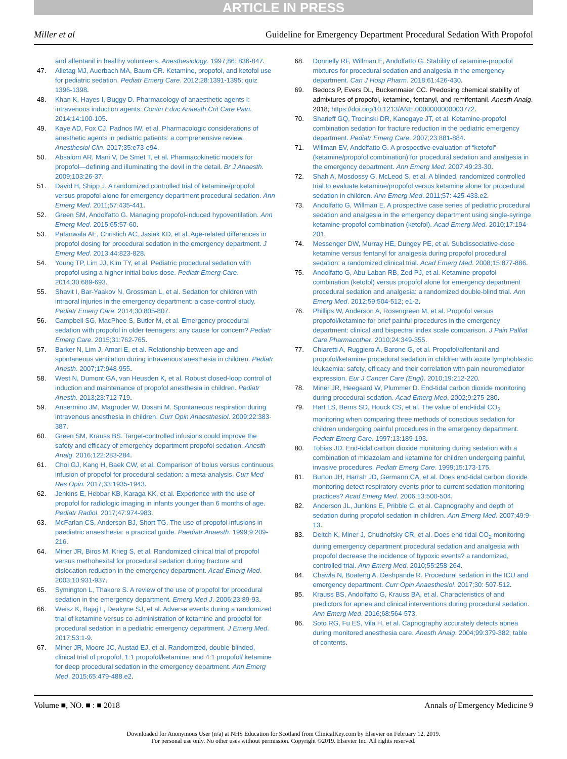ARTICLE IN PRESS
Miller et al Guideline for Emergency Department Procedural Sedation With Propofol
and alfentanil in healthy volunteers. Anesthesiology. 1997;86: 836-847.
47. Alletag MJ, Auerbach MA, Baum CR. Ketamine, propofol, and ketofol use for pediatric sedation. Pediatr Emerg Care. 2012;28:1391-1395; quiz 1396-1398.
48. Khan K, Hayes I, Buggy D. Pharmacology of anaesthetic agents I: intravenous induction agents. Contin Educ Anaesth Crit Care Pain. 2014;14:100-105.
49. Kaye AD, Fox CJ, Padnos IW, et al. Pharmacologic considerations of anesthetic agents in pediatric patients: a comprehensive review. Anesthesiol Clin. 2017;35:e73-e94.
50. Absalom AR, Mani V, De Smet T, et al. Pharmacokinetic models for propofol—defining and illuminating the devil in the detail. Br J Anaesth. 2009;103:26-37.
51. David H, Shipp J. A randomized controlled trial of ketamine/propofol versus propofol alone for emergency department procedural sedation. Ann Emerg Med. 2011;57:435-441.
52. Green SM, Andolfatto G. Managing propofol-induced hypoventilation. Ann Emerg Med. 2015;65:57-60.
53. Patanwala AE, Christich AC, Jasiak KD, et al. Age-related differences in propofol dosing for procedural sedation in the emergency department. J Emerg Med. 2013;44:823-828.
54. Young TP, Lim JJ, Kim TY, et al. Pediatric procedural sedation with propofol using a higher initial bolus dose. Pediatr Emerg Care. 2014;30:689-693.
55. Shavit I, Bar-Yaakov N, Grossman L, et al. Sedation for children with intraoral injuries in the emergency department: a case-control study. Pediatr Emerg Care. 2014;30:805-807.
56. Campbell SG, MacPhee S, Butler M, et al. Emergency procedural sedation with propofol in older teenagers: any cause for concern? Pediatr Emerg Care. 2015;31:762-765.
57. Barker N, Lim J, Amari E, et al. Relationship between age and spontaneous ventilation during intravenous anesthesia in children. Pediatr Anesth. 2007;17:948-955.
58. West N, Dumont GA, van Heusden K, et al. Robust closed-loop control of induction and maintenance of propofol anesthesia in children. Pediatr Anesth. 2013;23:712-719.
59. Ansermino JM, Magruder W, Dosani M. Spontaneous respiration during intravenous anesthesia in children. Curr Opin Anaesthesiol. 2009;22:383-387.
60. Green SM, Krauss BS. Target-controlled infusions could improve the safety and efficacy of emergency department propofol sedation. Anesth Analg. 2016;122:283-284.
61. Choi GJ, Kang H, Baek CW, et al. Comparison of bolus versus continuous infusion of propofol for procedural sedation: a meta-analysis. Curr Med Res Opin. 2017;33:1935-1943.
62. Jenkins E, Hebbar KB, Karaga KK, et al. Experience with the use of propofol for radiologic imaging in infants younger than 6 months of age. Pediatr Radiol. 2017;47:974-983.
63. McFarlan CS, Anderson BJ, Short TG. The use of propofol infusions in paediatric anaesthesia: a practical guide. Paediatr Anaesth. 1999;9:209-216.
64. Miner JR, Biros M, Krieg S, et al. Randomized clinical trial of propofol versus methohexital for procedural sedation during fracture and dislocation reduction in the emergency department. Acad Emerg Med. 2003;10:931-937.
65. Symington L, Thakore S. A review of the use of propofol for procedural sedation in the emergency department. Emerg Med J. 2006;23:89-93.
66. Weisz K, Bajaj L, Deakyne SJ, et al. Adverse events during a randomized trial of ketamine versus co-administration of ketamine and propofol for procedural sedation in a pediatric emergency department. J Emerg Med. 2017;53:1-9.
67. Miner JR, Moore JC, Austad EJ, et al. Randomized, double-blinded, clinical trial of propofol, 1:1 propofol/ketamine, and 4:1 propofol/ ketamine for deep procedural sedation in the emergency department. Ann Emerg Med. 2015;65:479-488.e2.
68. Donnelly RF, Willman E, Andolfatto G. Stability of ketamine-propofol mixtures for procedural sedation and analgesia in the emergency department. Can J Hosp Pharm. 2018;61:426-430.
69. Bedocs P, Evers DL, Buckenmaier CC. Predosing chemical stability of admixtures of propofol, ketamine, fentanyl, and remifentanil. Anesth Analg. 2018; https://doi.org/10.1213/ANE.0000000000003772.
70. Sharieff GQ, Trocinski DR, Kanegaye JT, et al. Ketamine-propofol combination sedation for fracture reduction in the pediatric emergency department. Pediatr Emerg Care. 2007;23:881-884.
71. Willman EV, Andolfatto G. A prospective evaluation of “ketofol” (ketamine/propofol combination) for procedural sedation and analgesia in the emergency department. Ann Emerg Med. 2007;49:23-30.
72. Shah A, Mosdossy G, McLeod S, et al. A blinded, randomized controlled trial to evaluate ketamine/propofol versus ketamine alone for procedural sedation in children. Ann Emerg Med. 2011;57: 425-433.e2.
73. Andolfatto G, Willman E. A prospective case series of pediatric procedural sedation and analgesia in the emergency department using single-syringe ketamine-propofol combination (ketofol). Acad Emerg Med. 2010;17:194-201.
74. Messenger DW, Murray HE, Dungey PE, et al. Subdissociative-dose ketamine versus fentanyl for analgesia during propofol procedural sedation: a randomized clinical trial. Acad Emerg Med. 2008;15:877-886.
75. Andolfatto G, Abu-Laban RB, Zed PJ, et al. Ketamine-propofol combination (ketofol) versus propofol alone for emergency department procedural sedation and analgesia: a randomized double-blind trial. Ann Emerg Med. 2012;59:504-512; e1-2.
76. Phillips W, Anderson A, Rosengreen M, et al. Propofol versus propofol/ketamine for brief painful procedures in the emergency department: clinical and bispectral index scale comparison. J Pain Palliat Care Pharmacother. 2010;24:349-355.
77. Chiaretti A, Ruggiero A, Barone G, et al. Propofol/alfentanil and propofol/ketamine procedural sedation in children with acute lymphoblastic leukaemia: safety, efficacy and their correlation with pain neuromediator expression. Eur J Cancer Care (Engl). 2010;19:212-220.
78. Miner JR, Heegaard W, Plummer D. End-tidal carbon dioxide monitoring during procedural sedation. Acad Emerg Med. 2002;9:275-280.
79. Hart LS, Berns SD, Houck CS, et al. The value of end-tidal CO<sub>2</sub> monitoring when comparing three methods of conscious sedation for children undergoing painful procedures in the emergency department. Pediatr Emerg Care. 1997;13:189-193.
80. Tobias JD. End-tidal carbon dioxide monitoring during sedation with a combination of midazolam and ketamine for children undergoing painful, invasive procedures. Pediatr Emerg Care. 1999;15:173-175.
81. Burton JH, Harrah JD, Germann CA, et al. Does end-tidal carbon dioxide monitoring detect respiratory events prior to current sedation monitoring practices? Acad Emerg Med. 2006;13:500-504.
82. Anderson JL, Junkins E, Pribble C, et al. Capnography and depth of sedation during propofol sedation in children. Ann Emerg Med. 2007;49:9-13.
83. Deitch K, Miner J, Chudnofsky CR, et al. Does end tidal CO<sub>2</sub> monitoring during emergency department procedural sedation and analgesia with propofol decrease the incidence of hypoxic events? a randomized, controlled trial. Ann Emerg Med. 2010;55:258-264.
84. Chawla N, Boateng A, Deshpande R. Procedural sedation in the ICU and emergency department. Curr Opin Anaesthesiol. 2017;30: 507-512.
85. Krauss BS, Andolfatto G, Krauss BA, et al. Characteristics of and predictors for apnea and clinical interventions during procedural sedation. Ann Emerg Med. 2016;68:564-573.
86. Soto RG, Fu ES, Vila H, et al. Capnography accurately detects apnea during monitored anesthesia care. Anesth Analg. 2004;99:379-382; table of contents.
Volume ■, NO. ■ : ■ 2018 Annals of Emergency Medicine 9
Downloaded for Anonymous User (n/a) at NHS Education for Scotland from ClinicalKey.com by Elsevier on February 12, 2019.
For personal use only. No other uses without permission. Copyright ©2019. Elsevier Inc. All rights reserved.